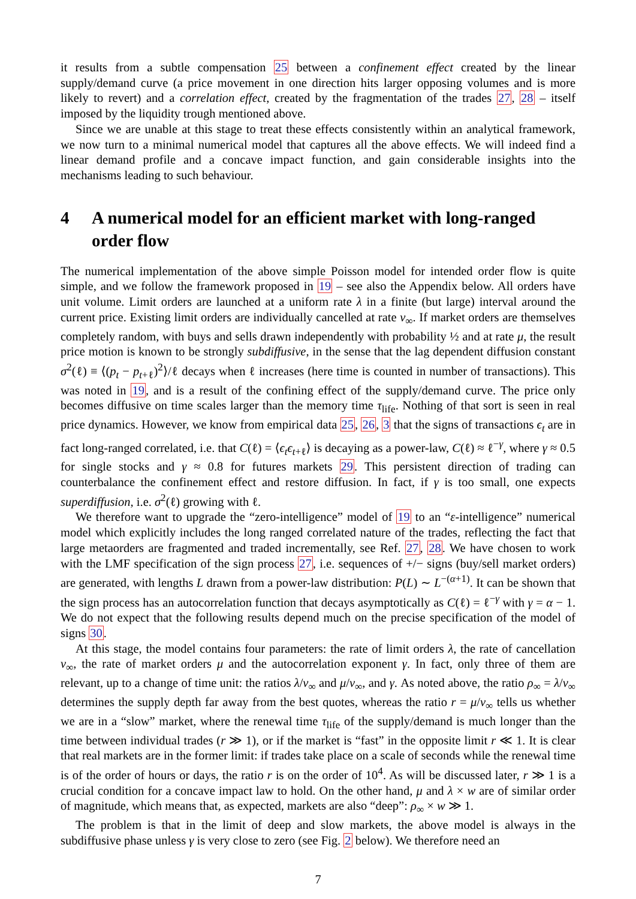it results from a subtle compensation 25 between a confinement effect created by the linear supply/demand curve (a price movement in one direction hits larger opposing volumes and is more likely to revert) and a correlation effect, created by the fragmentation of the trades 27, 28 – itself imposed by the liquidity trough mentioned above.
Since we are unable at this stage to treat these effects consistently within an analytical framework, we now turn to a minimal numerical model that captures all the above effects. We will indeed find a linear demand profile and a concave impact function, and gain considerable insights into the mechanisms leading to such behaviour.
4 A numerical model for an efficient market with long-ranged order flow
The numerical implementation of the above simple Poisson model for intended order flow is quite simple, and we follow the framework proposed in 19 – see also the Appendix below. All orders have unit volume. Limit orders are launched at a uniform rate λ in a finite (but large) interval around the current price. Existing limit orders are individually cancelled at rate ν<sub>∞</sub>. If market orders are themselves completely random, with buys and sells drawn independently with probability ½ and at rate μ, the result price motion is known to be strongly subdiffusive, in the sense that the lag dependent diffusion constant σ<sup>2</sup>(ℓ) ≡ ⟨(p<sub>t</sub> − p<sub>t+ℓ</sub>)<sup>2</sup>⟩/ℓ decays when ℓ increases (here time is counted in number of transactions). This was noted in 19, and is a result of the confining effect of the supply/demand curve. The price only becomes diffusive on time scales larger than the memory time τ<sub>life</sub>. Nothing of that sort is seen in real price dynamics. However, we know from empirical data 25, 26, 3 that the signs of transactions ϵ<sub>t</sub> are in fact long-ranged correlated, i.e. that C(ℓ) = ⟨ϵ<sub>t</sub>ϵ<sub>t+ℓ</sub>⟩ is decaying as a power-law, C(ℓ) ≈ ℓ<sup>−γ</sup>, where γ ≈ 0.5 for single stocks and γ ≈ 0.8 for futures markets 29. This persistent direction of trading can counterbalance the confinement effect and restore diffusion. In fact, if γ is too small, one expects superdiffusion, i.e. σ<sup>2</sup>(ℓ) growing with ℓ.
We therefore want to upgrade the “zero-intelligence” model of 19 to an “ε-intelligence” numerical model which explicitly includes the long ranged correlated nature of the trades, reflecting the fact that large metaorders are fragmented and traded incrementally, see Ref. 27, 28. We have chosen to work with the LMF specification of the sign process 27, i.e. sequences of +/− signs (buy/sell market orders) are generated, with lengths L drawn from a power-law distribution: P(L) ∼ L<sup>−(α+1)</sup>. It can be shown that the sign process has an autocorrelation function that decays asymptotically as C(ℓ) = ℓ<sup>−γ</sup> with γ = α − 1. We do not expect that the following results depend much on the precise specification of the model of signs 30.
At this stage, the model contains four parameters: the rate of limit orders λ, the rate of cancellation ν<sub>∞</sub>, the rate of market orders μ and the autocorrelation exponent γ. In fact, only three of them are relevant, up to a change of time unit: the ratios λ/ν<sub>∞</sub> and μ/ν<sub>∞</sub>, and γ. As noted above, the ratio ρ<sub>∞</sub> = λ/ν<sub>∞</sub> determines the supply depth far away from the best quotes, whereas the ratio r = μ/ν<sub>∞</sub> tells us whether we are in a “slow” market, where the renewal time τ<sub>life</sub> of the supply/demand is much longer than the time between individual trades (r ≫ 1), or if the market is “fast” in the opposite limit r ≪ 1. It is clear that real markets are in the former limit: if trades take place on a scale of seconds while the renewal time is of the order of hours or days, the ratio r is on the order of 10<sup>4</sup>. As will be discussed later, r ≫ 1 is a crucial condition for a concave impact law to hold. On the other hand, μ and λ × w are of similar order of magnitude, which means that, as expected, markets are also “deep”: ρ<sub>∞</sub> × w ≫ 1.
The problem is that in the limit of deep and slow markets, the above model is always in the subdiffusive phase unless γ is very close to zero (see Fig. 2 below). We therefore need an
7